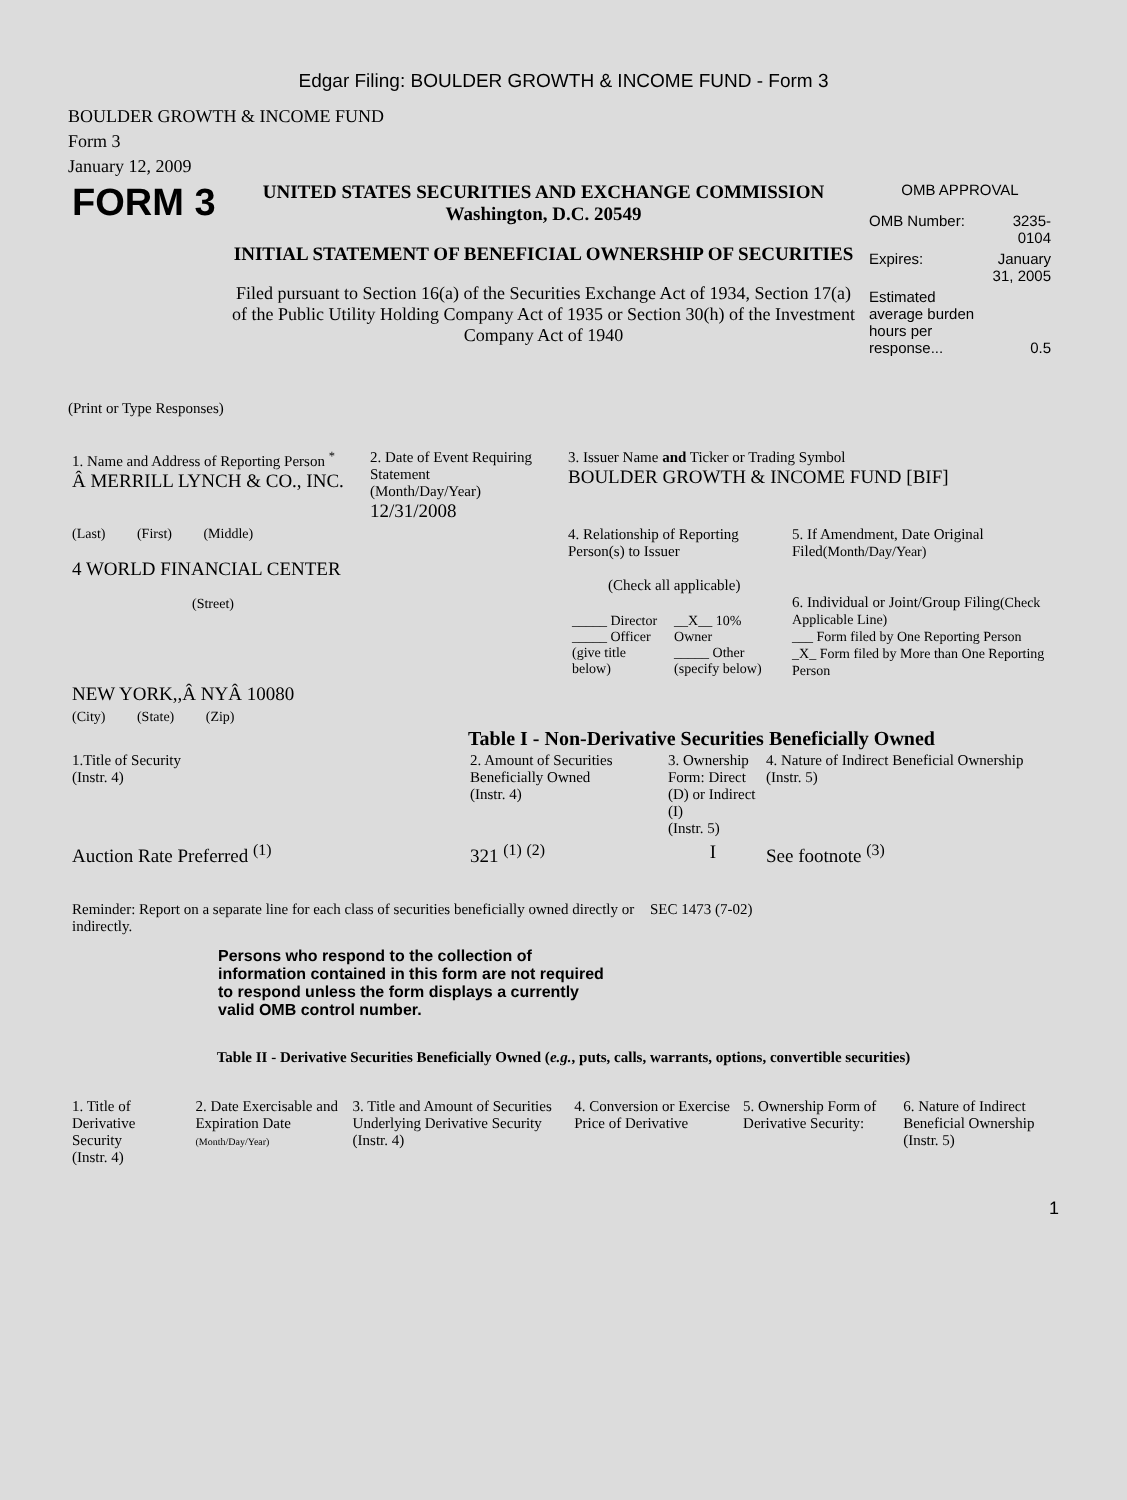Edgar Filing: BOULDER GROWTH & INCOME FUND - Form 3
BOULDER GROWTH & INCOME FUND
Form 3
January 12, 2009
| FORM 3 | UNITED STATES SECURITIES AND EXCHANGE COMMISSION Washington, D.C. 20549 INITIAL STATEMENT OF BENEFICIAL OWNERSHIP OF SECURITIES Filed pursuant to Section 16(a) of the Securities Exchange Act of 1934, Section 17(a) of the Public Utility Holding Company Act of 1935 or Section 30(h) of the Investment Company Act of 1940 | OMB APPROVAL / OMB Number: / 3235-0104 / / Expires: / January 31, 2005 / / Estimated average burden hours per response... / 0.5 / |
(Print or Type Responses)
| 1. Name and Address of Reporting Person <sup>*</sup> Â MERRILL LYNCH & CO., INC. | 2. Date of Event Requiring Statement (Month/Day/Year) 12/31/2008 | 3. Issuer Name and Ticker or Trading Symbol BOULDER GROWTH & INCOME FUND [BIF] | |
| (Last) (First) (Middle) 4 WORLD FINANCIAL CENTER (Street) | | 4. Relationship of Reporting Person(s) to Issuer (Check all applicable) / _____ Director _____ Officer (give title below) / __X__ 10% Owner _____ Other (specify below) / | 5. If Amendment, Date Original Filed (Month/Day/Year) 6. Individual or Joint/Group Filing (Check Applicable Line) ___ Form filed by One Reporting Person _X_ Form filed by More than One Reporting Person |
| NEW YORK,,Â NYÂ 10080 | | | |
| (City) (State) (Zip) | | | |
Table I - Non-Derivative Securities Beneficially Owned
| 1.Title of Security (Instr. 4) | 2. Amount of Securities Beneficially Owned (Instr. 4) | 3. Ownership Form: Direct (D) or Indirect (I) (Instr. 5) | 4. Nature of Indirect Beneficial Ownership (Instr. 5) |
| --- | --- | --- | --- |
| Auction Rate Preferred <sup>(1)</sup> | 321 <sup>(1)</sup> <sup>(2)</sup> | I | See footnote <sup>(3)</sup> |
| Reminder: Report on a separate line for each class of securities beneficially owned directly or indirectly. | SEC 1473 (7-02) |
Persons who respond to the collection of information contained in this form are not required to respond unless the form displays a currently valid OMB control number.
Table II - Derivative Securities Beneficially Owned (e.g., puts, calls, warrants, options, convertible securities)
| 1. Title of Derivative Security (Instr. 4) | 2. Date Exercisable and Expiration Date (Month/Day/Year) | 3. Title and Amount of Securities Underlying Derivative Security (Instr. 4) | 4. Conversion or Exercise Price of Derivative | 5. Ownership Form of Derivative Security: | 6. Nature of Indirect Beneficial Ownership (Instr. 5) |
| --- | --- | --- | --- | --- | --- |
1